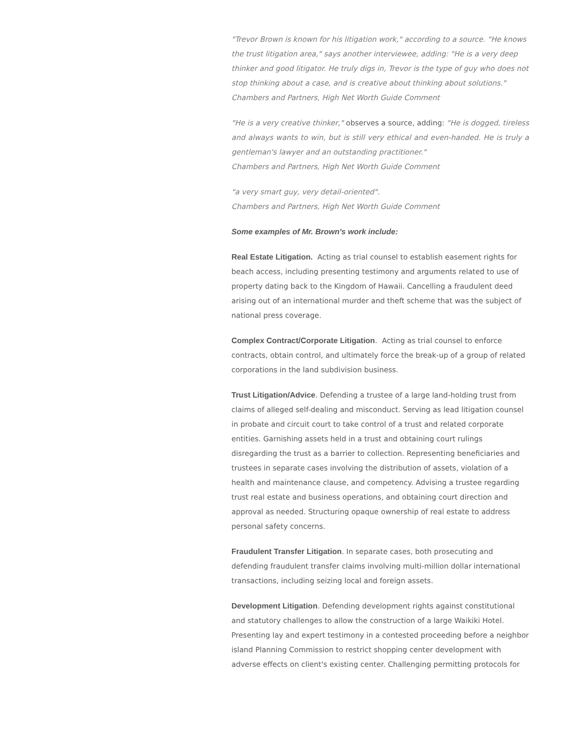"Trevor Brown is known for his litigation work," according to a source. "He knows the trust litigation area," says another interviewee, adding: "He is a very deep thinker and good litigator. He truly digs in, Trevor is the type of guy who does not stop thinking about a case, and is creative about thinking about solutions."
Chambers and Partners, High Net Worth Guide Comment
"He is a very creative thinker," observes a source, adding: "He is dogged, tireless and always wants to win, but is still very ethical and even-handed. He is truly a gentleman's lawyer and an outstanding practitioner."
Chambers and Partners, High Net Worth Guide Comment
"a very smart guy, very detail-oriented".
Chambers and Partners, High Net Worth Guide Comment
Some examples of Mr. Brown's work include:
Real Estate Litigation. Acting as trial counsel to establish easement rights for beach access, including presenting testimony and arguments related to use of property dating back to the Kingdom of Hawaii. Cancelling a fraudulent deed arising out of an international murder and theft scheme that was the subject of national press coverage.
Complex Contract/Corporate Litigation. Acting as trial counsel to enforce contracts, obtain control, and ultimately force the break-up of a group of related corporations in the land subdivision business.
Trust Litigation/Advice. Defending a trustee of a large land-holding trust from claims of alleged self-dealing and misconduct. Serving as lead litigation counsel in probate and circuit court to take control of a trust and related corporate entities. Garnishing assets held in a trust and obtaining court rulings disregarding the trust as a barrier to collection. Representing beneficiaries and trustees in separate cases involving the distribution of assets, violation of a health and maintenance clause, and competency. Advising a trustee regarding trust real estate and business operations, and obtaining court direction and approval as needed. Structuring opaque ownership of real estate to address personal safety concerns.
Fraudulent Transfer Litigation. In separate cases, both prosecuting and defending fraudulent transfer claims involving multi-million dollar international transactions, including seizing local and foreign assets.
Development Litigation. Defending development rights against constitutional and statutory challenges to allow the construction of a large Waikiki Hotel. Presenting lay and expert testimony in a contested proceeding before a neighbor island Planning Commission to restrict shopping center development with adverse effects on client's existing center. Challenging permitting protocols for